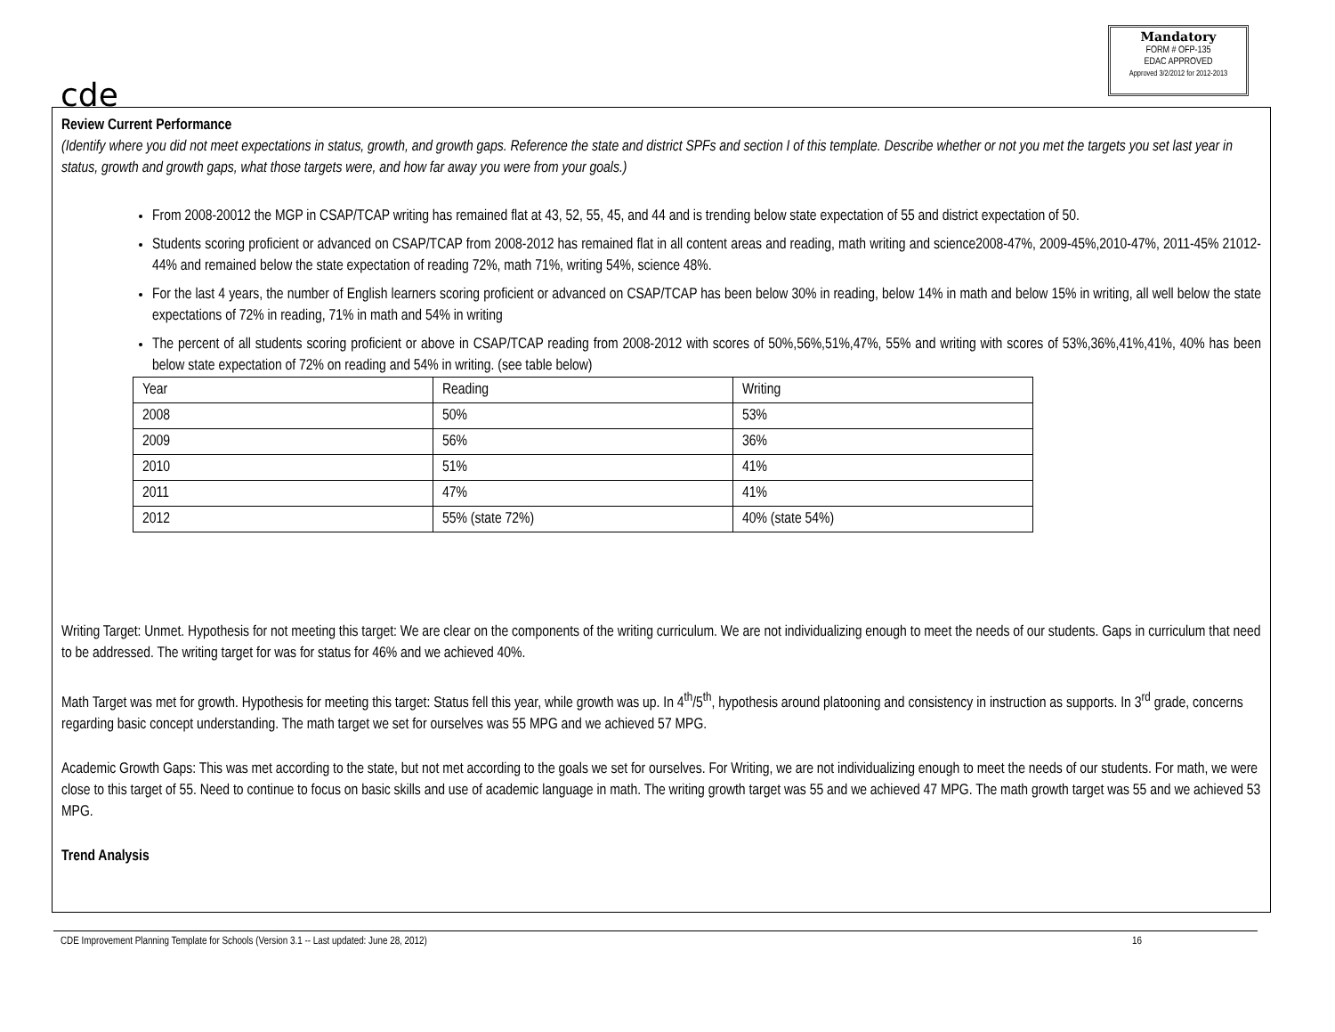cde
Mandatory
FORM # OFP-135
EDAC APPROVED
Approved 3/2/2012 for 2012-2013
Review Current Performance
(Identify where you did not meet expectations in status, growth, and growth gaps. Reference the state and district SPFs and section I of this template. Describe whether or not you met the targets you set last year in status, growth and growth gaps, what those targets were, and how far away you were from your goals.)
From 2008-20012 the MGP in CSAP/TCAP writing has remained flat at 43, 52, 55, 45, and 44 and is trending below state expectation of 55 and district expectation of 50.
Students scoring proficient or advanced on CSAP/TCAP from 2008-2012 has remained flat in all content areas and reading, math writing and science2008-47%, 2009-45%,2010-47%, 2011-45% 21012-44% and remained below the state expectation of reading 72%, math 71%, writing 54%, science 48%.
For the last 4 years, the number of English learners scoring proficient or advanced on CSAP/TCAP has been below 30% in reading, below 14% in math and below 15% in writing, all well below the state expectations of 72% in reading, 71% in math and 54% in writing
The percent of all students scoring proficient or above in CSAP/TCAP reading from 2008-2012 with scores of 50%,56%,51%,47%, 55% and writing with scores of 53%,36%,41%,41%, 40% has been below state expectation of 72% on reading and 54% in writing. (see table below)
| Year | Reading | Writing |
| 2008 | 50% | 53% |
| 2009 | 56% | 36% |
| 2010 | 51% | 41% |
| 2011 | 47% | 41% |
| 2012 | 55% (state 72%) | 40% (state 54%) |
Writing Target: Unmet. Hypothesis for not meeting this target: We are clear on the components of the writing curriculum. We are not individualizing enough to meet the needs of our students. Gaps in curriculum that need to be addressed. The writing target for was for status for 46% and we achieved 40%.
Math Target was met for growth. Hypothesis for meeting this target: Status fell this year, while growth was up. In 4<sup>th</sup>/5<sup>th</sup>, hypothesis around platooning and consistency in instruction as supports. In 3<sup>rd</sup> grade, concerns regarding basic concept understanding. The math target we set for ourselves was 55 MPG and we achieved 57 MPG.
Academic Growth Gaps: This was met according to the state, but not met according to the goals we set for ourselves. For Writing, we are not individualizing enough to meet the needs of our students. For math, we were close to this target of 55. Need to continue to focus on basic skills and use of academic language in math. The writing growth target was 55 and we achieved 47 MPG. The math growth target was 55 and we achieved 53 MPG.
Trend Analysis
CDE Improvement Planning Template for Schools (Version 3.1 -- Last updated: June 28, 2012) 16